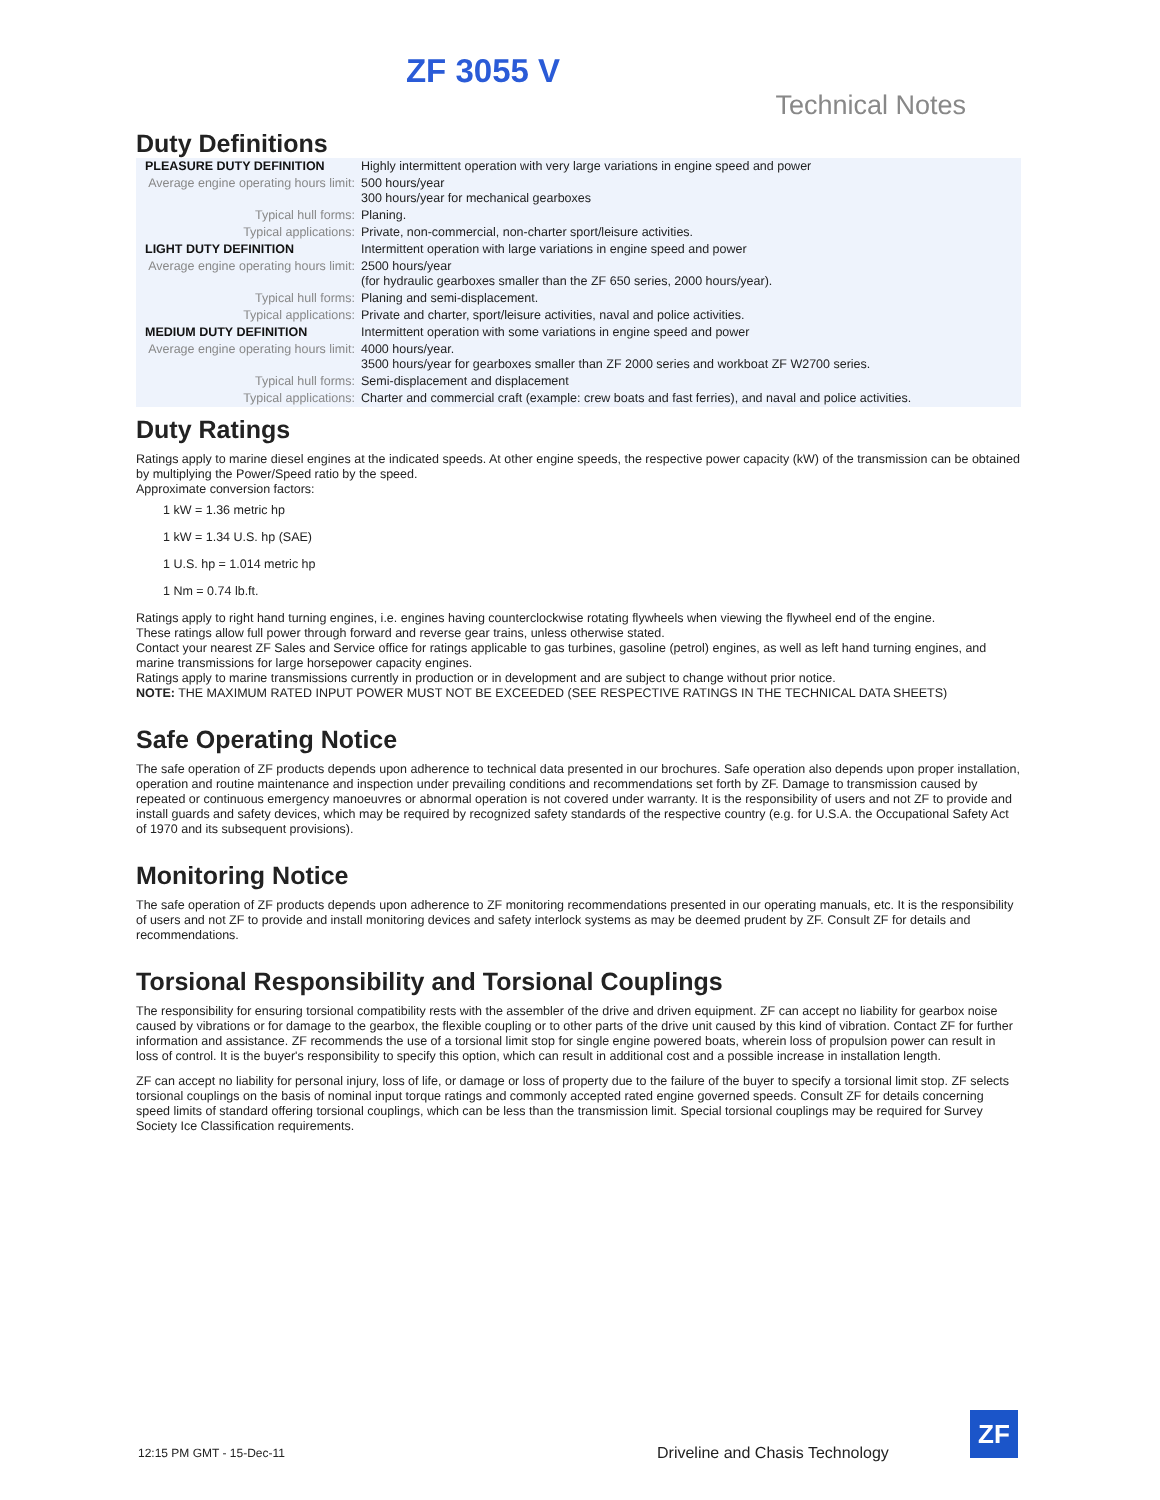ZF 3055 V
Technical Notes
Duty Definitions
| PLEASURE DUTY DEFINITION | Highly intermittent operation with very large variations in engine speed and power |
| Average engine operating hours limit: | 500 hours/year 300 hours/year for mechanical gearboxes |
| Typical hull forms: | Planing. |
| Typical applications: | Private, non-commercial, non-charter sport/leisure activities. |
| LIGHT DUTY DEFINITION | Intermittent operation with large variations in engine speed and power |
| Average engine operating hours limit: | 2500 hours/year (for hydraulic gearboxes smaller than the ZF 650 series, 2000 hours/year). |
| Typical hull forms: | Planing and semi-displacement. |
| Typical applications: | Private and charter, sport/leisure activities, naval and police activities. |
| MEDIUM DUTY DEFINITION | Intermittent operation with some variations in engine speed and power |
| Average engine operating hours limit: | 4000 hours/year. 3500 hours/year for gearboxes smaller than ZF 2000 series and workboat ZF W2700 series. |
| Typical hull forms: | Semi-displacement and displacement |
| Typical applications: | Charter and commercial craft (example: crew boats and fast ferries), and naval and police activities. |
Duty Ratings
Ratings apply to marine diesel engines at the indicated speeds. At other engine speeds, the respective power capacity (kW) of the transmission can be obtained by multiplying the Power/Speed ratio by the speed.
Approximate conversion factors:
1 kW = 1.36 metric hp
1 kW = 1.34 U.S. hp (SAE)
1 U.S. hp = 1.014 metric hp
1 Nm = 0.74 lb.ft.
Ratings apply to right hand turning engines, i.e. engines having counterclockwise rotating flywheels when viewing the flywheel end of the engine.
These ratings allow full power through forward and reverse gear trains, unless otherwise stated.
Contact your nearest ZF Sales and Service office for ratings applicable to gas turbines, gasoline (petrol) engines, as well as left hand turning engines, and marine transmissions for large horsepower capacity engines.
Ratings apply to marine transmissions currently in production or in development and are subject to change without prior notice.
NOTE: THE MAXIMUM RATED INPUT POWER MUST NOT BE EXCEEDED (SEE RESPECTIVE RATINGS IN THE TECHNICAL DATA SHEETS)
Safe Operating Notice
The safe operation of ZF products depends upon adherence to technical data presented in our brochures. Safe operation also depends upon proper installation, operation and routine maintenance and inspection under prevailing conditions and recommendations set forth by ZF. Damage to transmission caused by repeated or continuous emergency manoeuvres or abnormal operation is not covered under warranty. It is the responsibility of users and not ZF to provide and install guards and safety devices, which may be required by recognized safety standards of the respective country (e.g. for U.S.A. the Occupational Safety Act of 1970 and its subsequent provisions).
Monitoring Notice
The safe operation of ZF products depends upon adherence to ZF monitoring recommendations presented in our operating manuals, etc. It is the responsibility of users and not ZF to provide and install monitoring devices and safety interlock systems as may be deemed prudent by ZF. Consult ZF for details and recommendations.
Torsional Responsibility and Torsional Couplings
The responsibility for ensuring torsional compatibility rests with the assembler of the drive and driven equipment. ZF can accept no liability for gearbox noise caused by vibrations or for damage to the gearbox, the flexible coupling or to other parts of the drive unit caused by this kind of vibration. Contact ZF for further information and assistance. ZF recommends the use of a torsional limit stop for single engine powered boats, wherein loss of propulsion power can result in loss of control. It is the buyer's responsibility to specify this option, which can result in additional cost and a possible increase in installation length.
ZF can accept no liability for personal injury, loss of life, or damage or loss of property due to the failure of the buyer to specify a torsional limit stop. ZF selects torsional couplings on the basis of nominal input torque ratings and commonly accepted rated engine governed speeds. Consult ZF for details concerning speed limits of standard offering torsional couplings, which can be less than the transmission limit. Special torsional couplings may be required for Survey Society Ice Classification requirements.
12:15 PM GMT - 15-Dec-11
Driveline and Chasis Technology
ZF